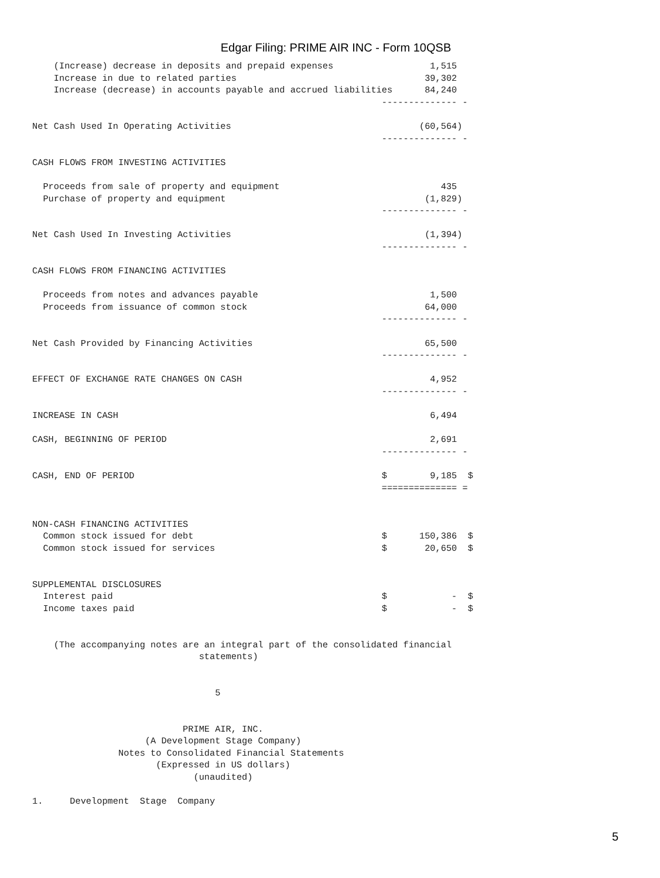Edgar Filing: PRIME AIR INC - Form 10QSB
          (Increase) decrease in deposits and prepaid expenses                  1,515
          Increase in due to related parties                                   39,302
          Increase (decrease) in accounts payable and accrued liabilities      84,240
                                                                       -------------- -

      Net Cash Used In Operating Activities                                   (60,564)
                                                                       -------------- -

      CASH FLOWS FROM INVESTING ACTIVITIES

        Proceeds from sale of property and equipment                              435
        Purchase of property and equipment                                     (1,829)
                                                                       -------------- -

      Net Cash Used In Investing Activities                                    (1,394)
                                                                       -------------- -

      CASH FLOWS FROM FINANCING ACTIVITIES

        Proceeds from notes and advances payable                                1,500
        Proceeds from issuance of common stock                                 64,000
                                                                       -------------- -

      Net Cash Provided by Financing Activities                                65,500
                                                                       -------------- -

      EFFECT OF EXCHANGE RATE CHANGES ON CASH                                   4,952
                                                                       -------------- -

      INCREASE IN CASH                                                          6,494

      CASH, BEGINNING OF PERIOD                                                 2,691
                                                                       -------------- -

      CASH, END OF PERIOD                                              $        9,185  $
                                                                       ============== =


      NON-CASH FINANCING ACTIVITIES
        Common stock issued for debt                                   $      150,386  $
        Common stock issued for services                               $       20,650  $


      SUPPLEMENTAL DISCLOSURES
        Interest paid                                                  $            -  $
        Income taxes paid                                              $            -  $


          (The accompanying notes are an integral part of the consolidated financial
                                     statements)


                                        5


                                  PRIME AIR, INC.
                           (A Development Stage Company)
                      Notes to Consolidated Financial Statements
                             (Expressed in US dollars)
                                    (unaudited)

      1.     Development  Stage  Company
5